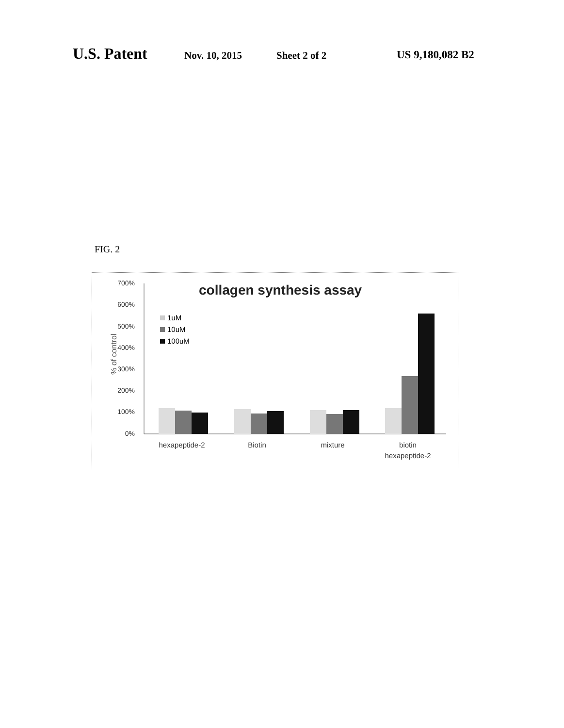U.S. Patent Nov. 10, 2015 Sheet 2 of 2 US 9,180,082 B2
FIG. 2
collagen synthesis assay
700%
600%
500%
400%
300%
200%
100%
0%
% of control
1uM
10uM
100uM
hexapeptide-2
Biotin
mixture
biotin
hexapeptide-2